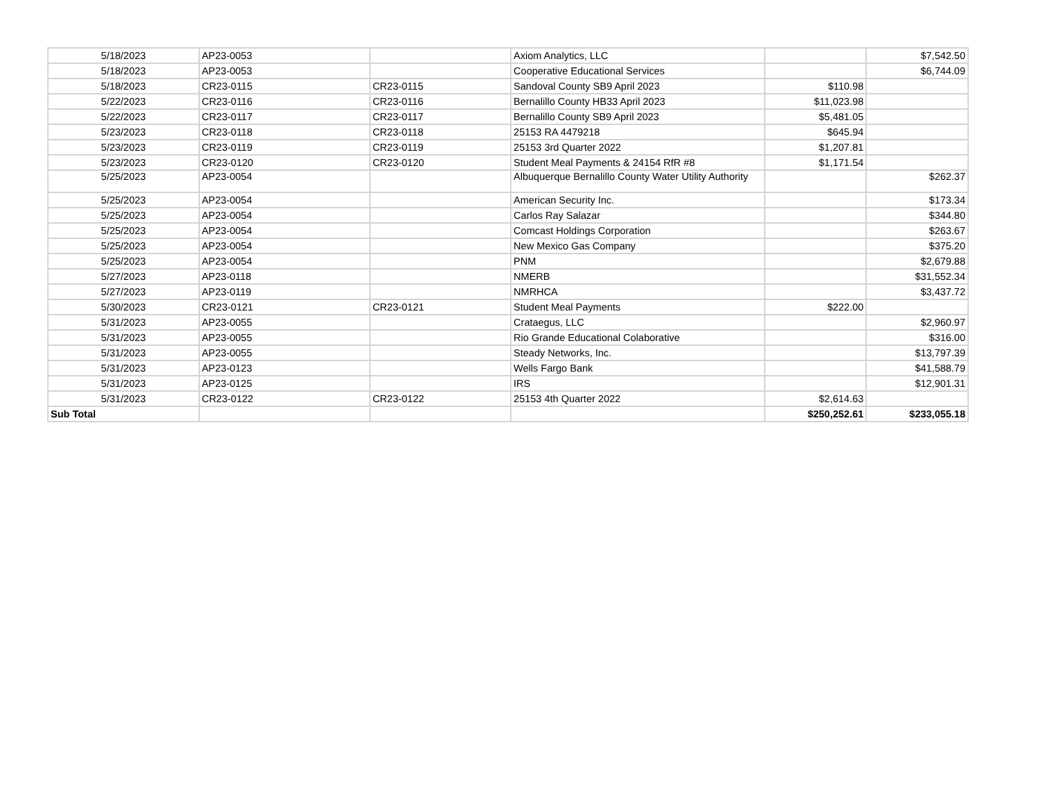| 5/18/2023 | AP23-0053 | | Axiom Analytics, LLC | | $7,542.50 |
| 5/18/2023 | AP23-0053 | | Cooperative Educational Services | | $6,744.09 |
| 5/18/2023 | CR23-0115 | CR23-0115 | Sandoval County SB9 April 2023 | $110.98 | |
| 5/22/2023 | CR23-0116 | CR23-0116 | Bernalillo County HB33 April 2023 | $11,023.98 | |
| 5/22/2023 | CR23-0117 | CR23-0117 | Bernalillo County SB9 April 2023 | $5,481.05 | |
| 5/23/2023 | CR23-0118 | CR23-0118 | 25153 RA 4479218 | $645.94 | |
| 5/23/2023 | CR23-0119 | CR23-0119 | 25153 3rd Quarter 2022 | $1,207.81 | |
| 5/23/2023 | CR23-0120 | CR23-0120 | Student Meal Payments & 24154 RfR #8 | $1,171.54 | |
| 5/25/2023 | AP23-0054 | | Albuquerque Bernalillo County Water Utility Authority | | $262.37 |
| 5/25/2023 | AP23-0054 | | American Security Inc. | | $173.34 |
| 5/25/2023 | AP23-0054 | | Carlos Ray Salazar | | $344.80 |
| 5/25/2023 | AP23-0054 | | Comcast Holdings Corporation | | $263.67 |
| 5/25/2023 | AP23-0054 | | New Mexico Gas Company | | $375.20 |
| 5/25/2023 | AP23-0054 | | PNM | | $2,679.88 |
| 5/27/2023 | AP23-0118 | | NMERB | | $31,552.34 |
| 5/27/2023 | AP23-0119 | | NMRHCA | | $3,437.72 |
| 5/30/2023 | CR23-0121 | CR23-0121 | Student Meal Payments | $222.00 | |
| 5/31/2023 | AP23-0055 | | Crataegus, LLC | | $2,960.97 |
| 5/31/2023 | AP23-0055 | | Rio Grande Educational Colaborative | | $316.00 |
| 5/31/2023 | AP23-0055 | | Steady Networks, Inc. | | $13,797.39 |
| 5/31/2023 | AP23-0123 | | Wells Fargo Bank | | $41,588.79 |
| 5/31/2023 | AP23-0125 | | IRS | | $12,901.31 |
| 5/31/2023 | CR23-0122 | CR23-0122 | 25153 4th Quarter 2022 | $2,614.63 | |
| Sub Total | | | | $250,252.61 | $233,055.18 |